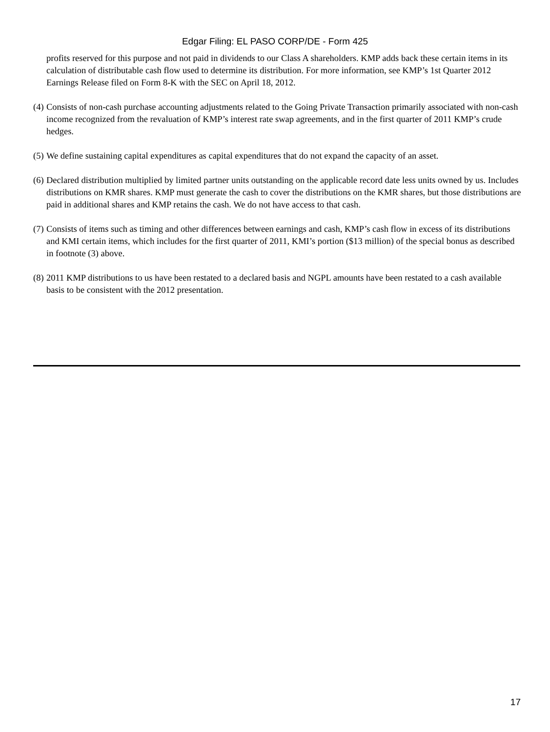Edgar Filing: EL PASO CORP/DE - Form 425
profits reserved for this purpose and not paid in dividends to our Class A shareholders. KMP adds back these certain items in its calculation of distributable cash flow used to determine its distribution. For more information, see KMP’s 1st Quarter 2012 Earnings Release filed on Form 8-K with the SEC on April 18, 2012.
(4) Consists of non-cash purchase accounting adjustments related to the Going Private Transaction primarily associated with non-cash income recognized from the revaluation of KMP’s interest rate swap agreements, and in the first quarter of 2011 KMP’s crude hedges.
(5) We define sustaining capital expenditures as capital expenditures that do not expand the capacity of an asset.
(6) Declared distribution multiplied by limited partner units outstanding on the applicable record date less units owned by us. Includes distributions on KMR shares. KMP must generate the cash to cover the distributions on the KMR shares, but those distributions are paid in additional shares and KMP retains the cash. We do not have access to that cash.
(7) Consists of items such as timing and other differences between earnings and cash, KMP’s cash flow in excess of its distributions and KMI certain items, which includes for the first quarter of 2011, KMI’s portion ($13 million) of the special bonus as described in footnote (3) above.
(8) 2011 KMP distributions to us have been restated to a declared basis and NGPL amounts have been restated to a cash available basis to be consistent with the 2012 presentation.
17